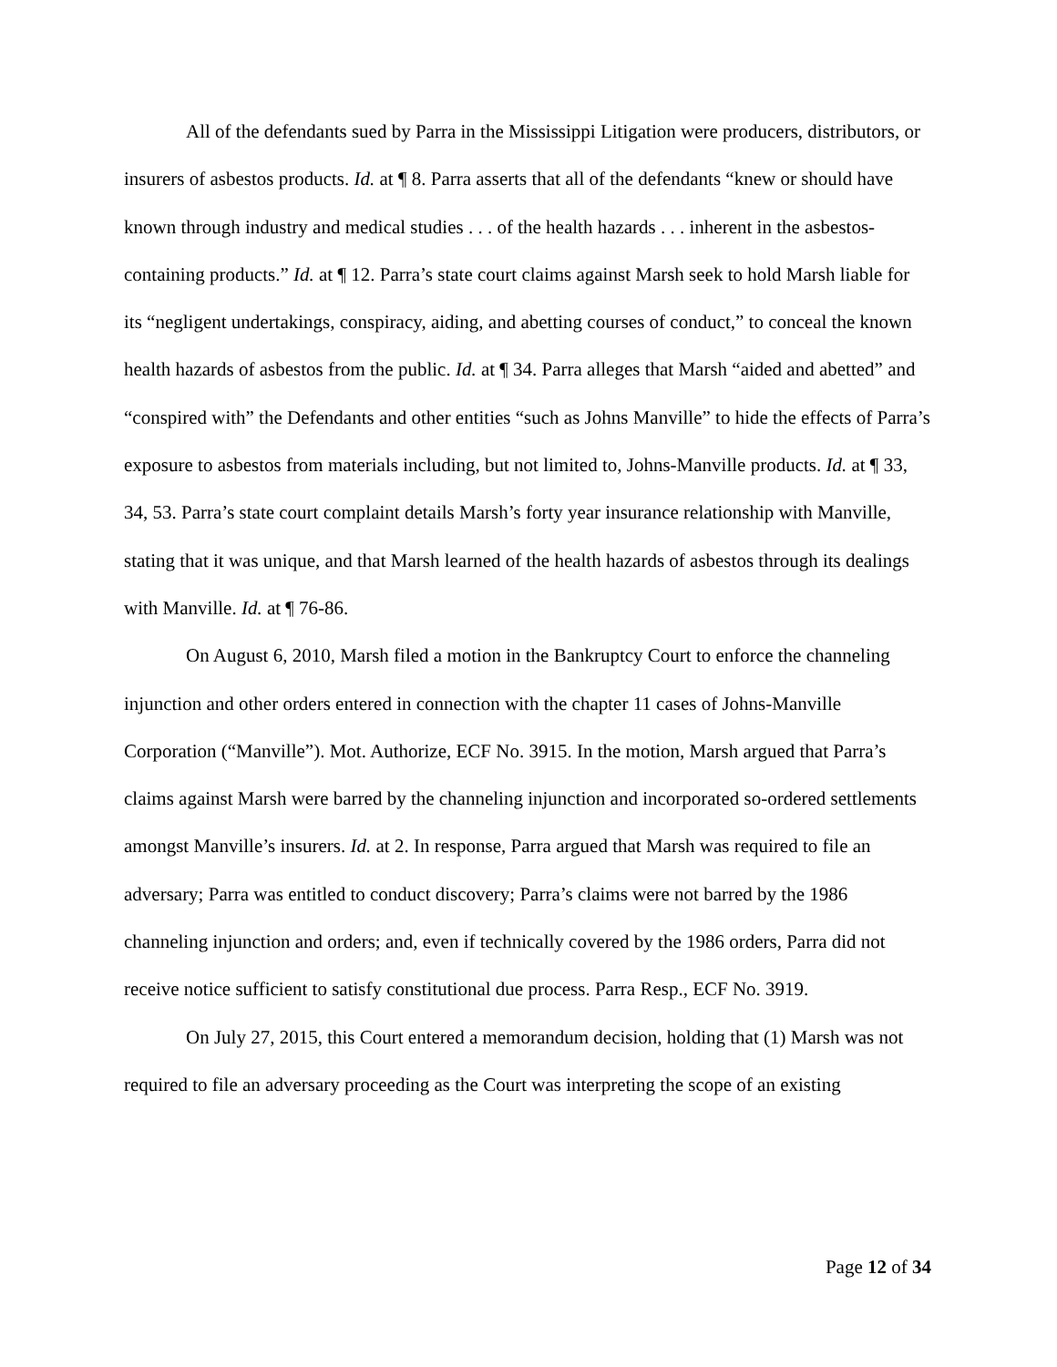All of the defendants sued by Parra in the Mississippi Litigation were producers, distributors, or insurers of asbestos products. Id. at ¶ 8. Parra asserts that all of the defendants “knew or should have known through industry and medical studies . . . of the health hazards . . . inherent in the asbestos-containing products.” Id. at ¶ 12. Parra’s state court claims against Marsh seek to hold Marsh liable for its “negligent undertakings, conspiracy, aiding, and abetting courses of conduct,” to conceal the known health hazards of asbestos from the public. Id. at ¶ 34. Parra alleges that Marsh “aided and abetted” and “conspired with” the Defendants and other entities “such as Johns Manville” to hide the effects of Parra’s exposure to asbestos from materials including, but not limited to, Johns-Manville products. Id. at ¶ 33, 34, 53. Parra’s state court complaint details Marsh’s forty year insurance relationship with Manville, stating that it was unique, and that Marsh learned of the health hazards of asbestos through its dealings with Manville. Id. at ¶ 76-86.
On August 6, 2010, Marsh filed a motion in the Bankruptcy Court to enforce the channeling injunction and other orders entered in connection with the chapter 11 cases of Johns-Manville Corporation (“Manville”). Mot. Authorize, ECF No. 3915. In the motion, Marsh argued that Parra’s claims against Marsh were barred by the channeling injunction and incorporated so-ordered settlements amongst Manville’s insurers. Id. at 2. In response, Parra argued that Marsh was required to file an adversary; Parra was entitled to conduct discovery; Parra’s claims were not barred by the 1986 channeling injunction and orders; and, even if technically covered by the 1986 orders, Parra did not receive notice sufficient to satisfy constitutional due process. Parra Resp., ECF No. 3919.
On July 27, 2015, this Court entered a memorandum decision, holding that (1) Marsh was not required to file an adversary proceeding as the Court was interpreting the scope of an existing
Page 12 of 34